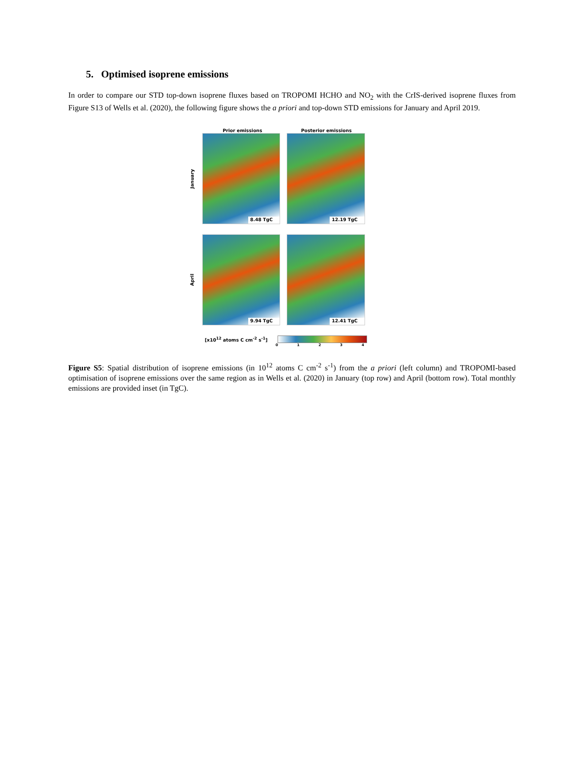5. Optimised isoprene emissions
In order to compare our STD top-down isoprene fluxes based on TROPOMI HCHO and NO<sub>2</sub> with the CrIS-derived isoprene fluxes from Figure S13 of Wells et al. (2020), the following figure shows the a priori and top-down STD emissions for January and April 2019.
Prior emissions Posterior emissions
January
8.48 TgC 12.19 TgC
April
9.94 TgC 12.41 TgC
[x10<sup>12</sup> atoms C cm<sup>-2</sup> s<sup>-1</sup>]
0 1 2 3 4
Figure S5: Spatial distribution of isoprene emissions (in 10<sup>12</sup> atoms C cm<sup>-2</sup> s<sup>-1</sup>) from the a priori (left column) and TROPOMI-based optimisation of isoprene emissions over the same region as in Wells et al. (2020) in January (top row) and April (bottom row). Total monthly emissions are provided inset (in TgC).